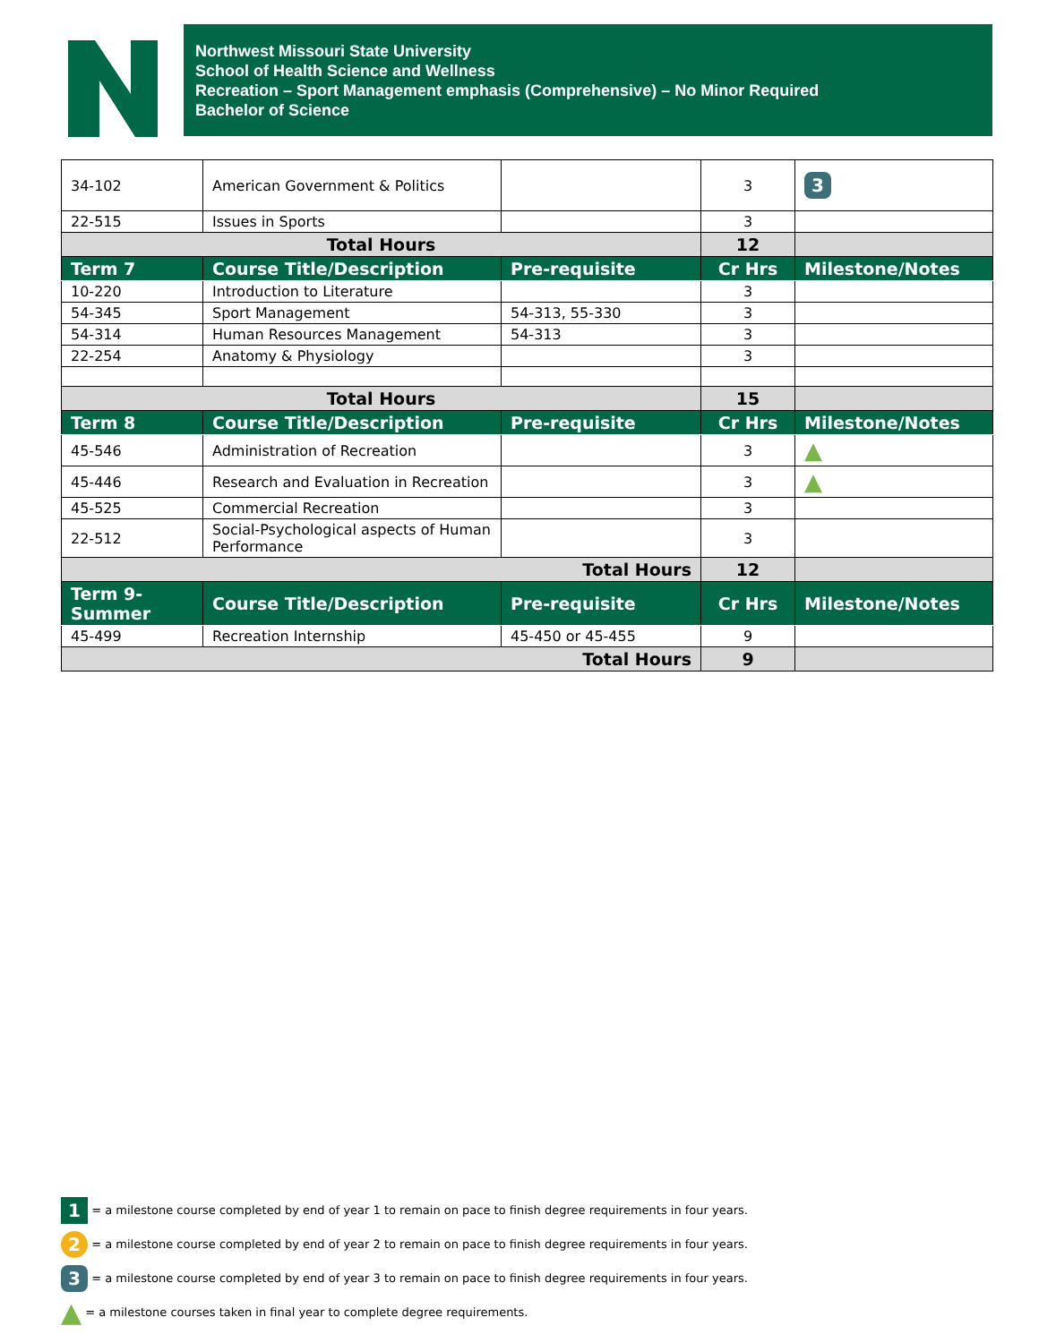Northwest Missouri State University
School of Health Science and Wellness
Recreation – Sport Management emphasis (Comprehensive) – No Minor Required
Bachelor of Science
| 34-102 | American Government & Politics | | 3 | 3 |
| 22-515 | Issues in Sports | | 3 | |
| Total Hours | | | 12 | |
| Term 7 | Course Title/Description | Pre-requisite | Cr Hrs | Milestone/Notes |
| 10-220 | Introduction to Literature | | 3 | |
| 54-345 | Sport Management | 54-313, 55-330 | 3 | |
| 54-314 | Human Resources Management | 54-313 | 3 | |
| 22-254 | Anatomy & Physiology | | 3 | |
| Total Hours | | | 15 | |
| Term 8 | Course Title/Description | Pre-requisite | Cr Hrs | Milestone/Notes |
| 45-546 | Administration of Recreation | | 3 | ▲ |
| 45-446 | Research and Evaluation in Recreation | | 3 | ▲ |
| 45-525 | Commercial Recreation | | 3 | |
| 22-512 | Social-Psychological aspects of Human Performance | | 3 | |
| Total Hours | | | 12 | |
| Term 9- Summer | Course Title/Description | Pre-requisite | Cr Hrs | Milestone/Notes |
| 45-499 | Recreation Internship | 45-450 or 45-455 | 9 | |
| Total Hours | | | 9 | |
1 = a milestone course completed by end of year 1 to remain on pace to finish degree requirements in four years.
2 = a milestone course completed by end of year 2 to remain on pace to finish degree requirements in four years.
3 = a milestone course completed by end of year 3 to remain on pace to finish degree requirements in four years.
▲ = a milestone courses taken in final year to complete degree requirements.